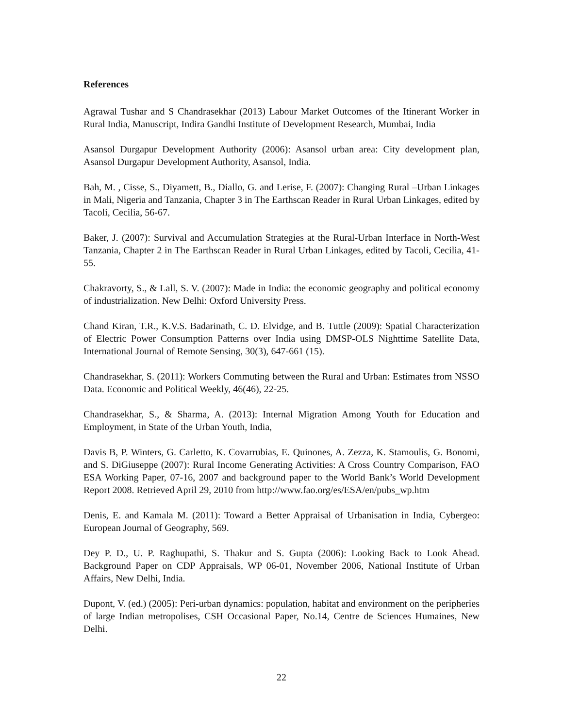References
Agrawal Tushar and S Chandrasekhar (2013) Labour Market Outcomes of the Itinerant Worker in Rural India, Manuscript, Indira Gandhi Institute of Development Research, Mumbai, India
Asansol Durgapur Development Authority (2006): Asansol urban area: City development plan, Asansol Durgapur Development Authority, Asansol, India.
Bah, M. , Cisse, S., Diyamett, B., Diallo, G. and Lerise, F. (2007): Changing Rural –Urban Linkages in Mali, Nigeria and Tanzania, Chapter 3 in The Earthscan Reader in Rural Urban Linkages, edited by Tacoli, Cecilia, 56-67.
Baker, J. (2007): Survival and Accumulation Strategies at the Rural-Urban Interface in North-West Tanzania, Chapter 2 in The Earthscan Reader in Rural Urban Linkages, edited by Tacoli, Cecilia, 41-55.
Chakravorty, S., & Lall, S. V. (2007): Made in India: the economic geography and political economy of industrialization. New Delhi: Oxford University Press.
Chand Kiran, T.R., K.V.S. Badarinath, C. D. Elvidge, and B. Tuttle (2009): Spatial Characterization of Electric Power Consumption Patterns over India using DMSP-OLS Nighttime Satellite Data, International Journal of Remote Sensing, 30(3), 647-661 (15).
Chandrasekhar, S. (2011): Workers Commuting between the Rural and Urban: Estimates from NSSO Data. Economic and Political Weekly, 46(46), 22-25.
Chandrasekhar, S., & Sharma, A. (2013): Internal Migration Among Youth for Education and Employment, in State of the Urban Youth, India,
Davis B, P. Winters, G. Carletto, K. Covarrubias, E. Quinones, A. Zezza, K. Stamoulis, G. Bonomi, and S. DiGiuseppe (2007): Rural Income Generating Activities: A Cross Country Comparison, FAO ESA Working Paper, 07-16, 2007 and background paper to the World Bank’s World Development Report 2008. Retrieved April 29, 2010 from http://www.fao.org/es/ESA/en/pubs_wp.htm
Denis, E. and Kamala M. (2011): Toward a Better Appraisal of Urbanisation in India, Cybergeo: European Journal of Geography, 569.
Dey P. D., U. P. Raghupathi, S. Thakur and S. Gupta (2006): Looking Back to Look Ahead. Background Paper on CDP Appraisals, WP 06-01, November 2006, National Institute of Urban Affairs, New Delhi, India.
Dupont, V. (ed.) (2005): Peri-urban dynamics: population, habitat and environment on the peripheries of large Indian metropolises, CSH Occasional Paper, No.14, Centre de Sciences Humaines, New Delhi.
22